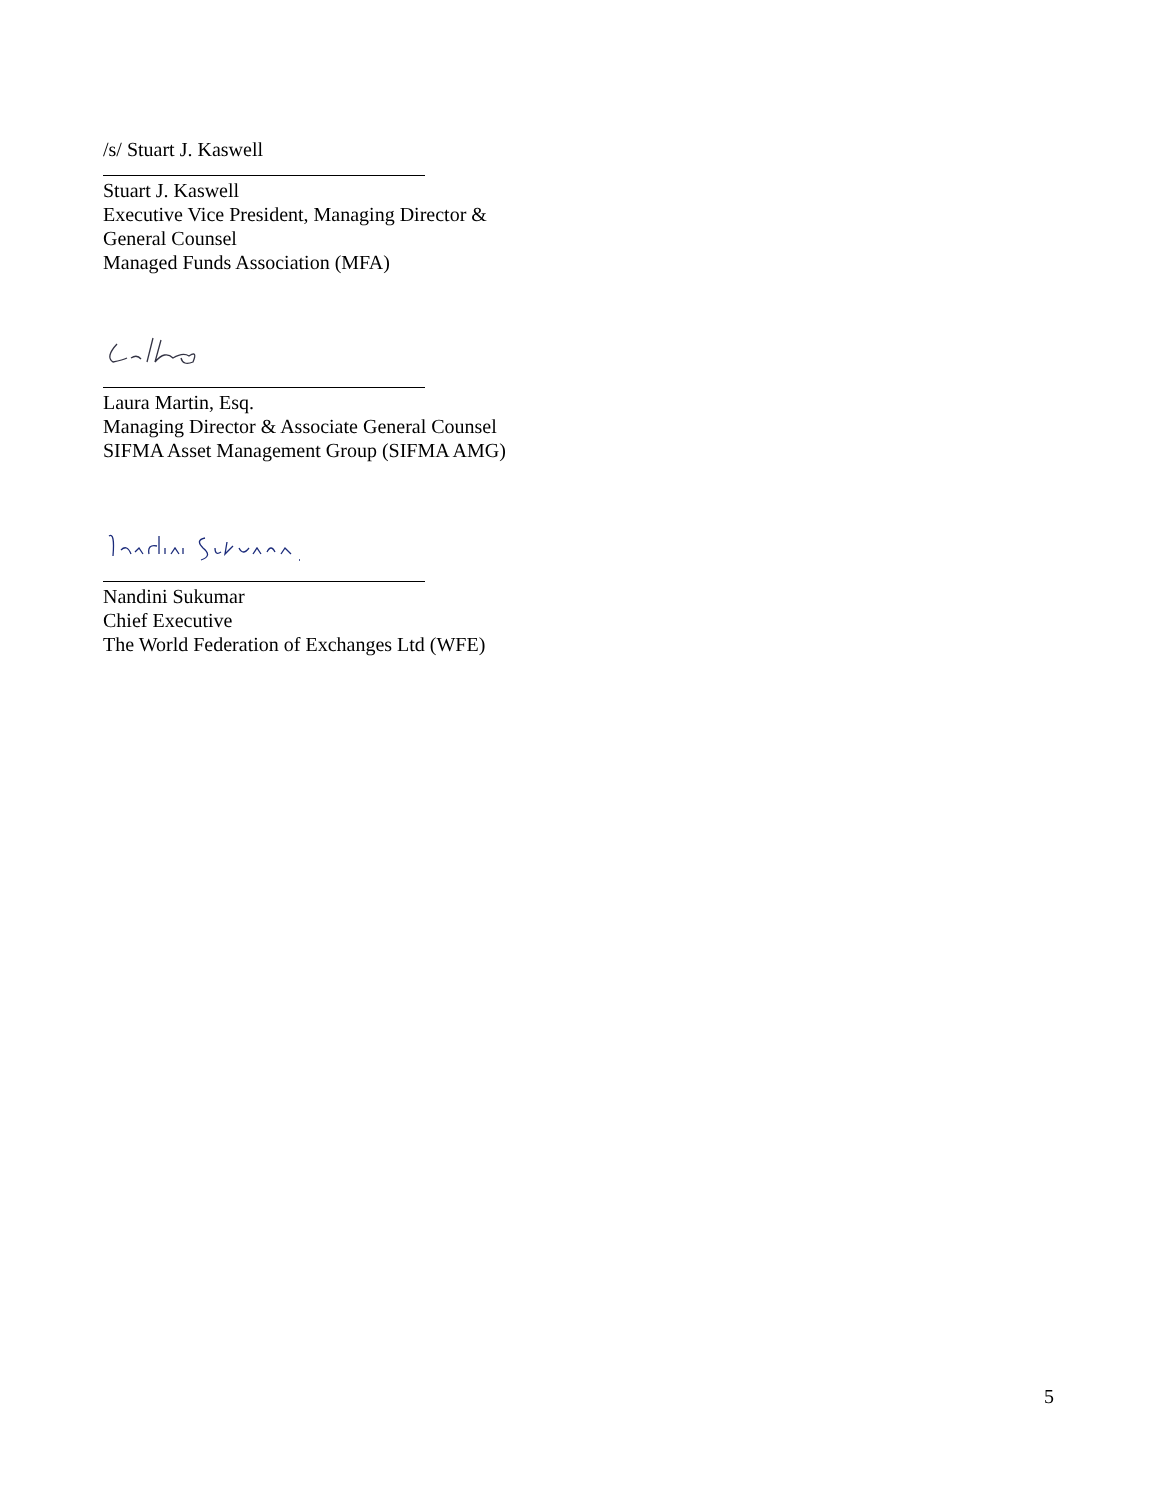/s/ Stuart J. Kaswell
Stuart J. Kaswell
Executive Vice President, Managing Director &
General Counsel
Managed Funds Association (MFA)
Laura Martin, Esq.
Managing Director & Associate General Counsel
SIFMA Asset Management Group (SIFMA AMG)
Nandini Sukumar
Chief Executive
The World Federation of Exchanges Ltd (WFE)
5